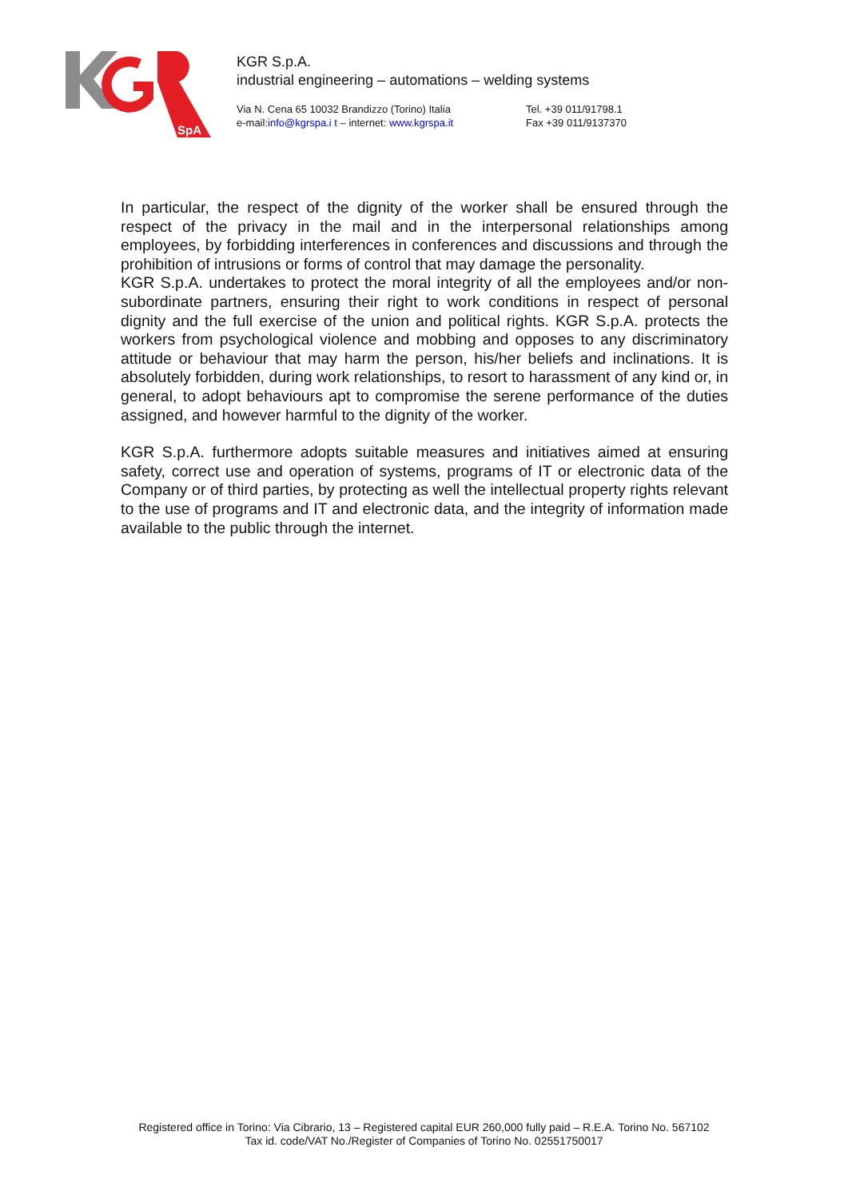SpA
KGR S.p.A.
industrial engineering – automations – welding systems
Via N. Cena 65 10032 Brandizzo (Torino) Italia
e-mail:info@kgrspa.i t – internet: www.kgrspa.it
Tel. +39 011/91798.1
Fax +39 011/9137370
In particular, the respect of the dignity of the worker shall be ensured through the respect of the privacy in the mail and in the interpersonal relationships among employees, by forbidding interferences in conferences and discussions and through the prohibition of intrusions or forms of control that may damage the personality.
KGR S.p.A. undertakes to protect the moral integrity of all the employees and/or non-subordinate partners, ensuring their right to work conditions in respect of personal dignity and the full exercise of the union and political rights. KGR S.p.A. protects the workers from psychological violence and mobbing and opposes to any discriminatory attitude or behaviour that may harm the person, his/her beliefs and inclinations. It is absolutely forbidden, during work relationships, to resort to harassment of any kind or, in general, to adopt behaviours apt to compromise the serene performance of the duties assigned, and however harmful to the dignity of the worker.
KGR S.p.A. furthermore adopts suitable measures and initiatives aimed at ensuring safety, correct use and operation of systems, programs of IT or electronic data of the Company or of third parties, by protecting as well the intellectual property rights relevant to the use of programs and IT and electronic data, and the integrity of information made available to the public through the internet.
Registered office in Torino: Via Cibrario, 13 – Registered capital EUR 260,000 fully paid – R.E.A. Torino No. 567102
Tax id. code/VAT No./Register of Companies of Torino No. 02551750017